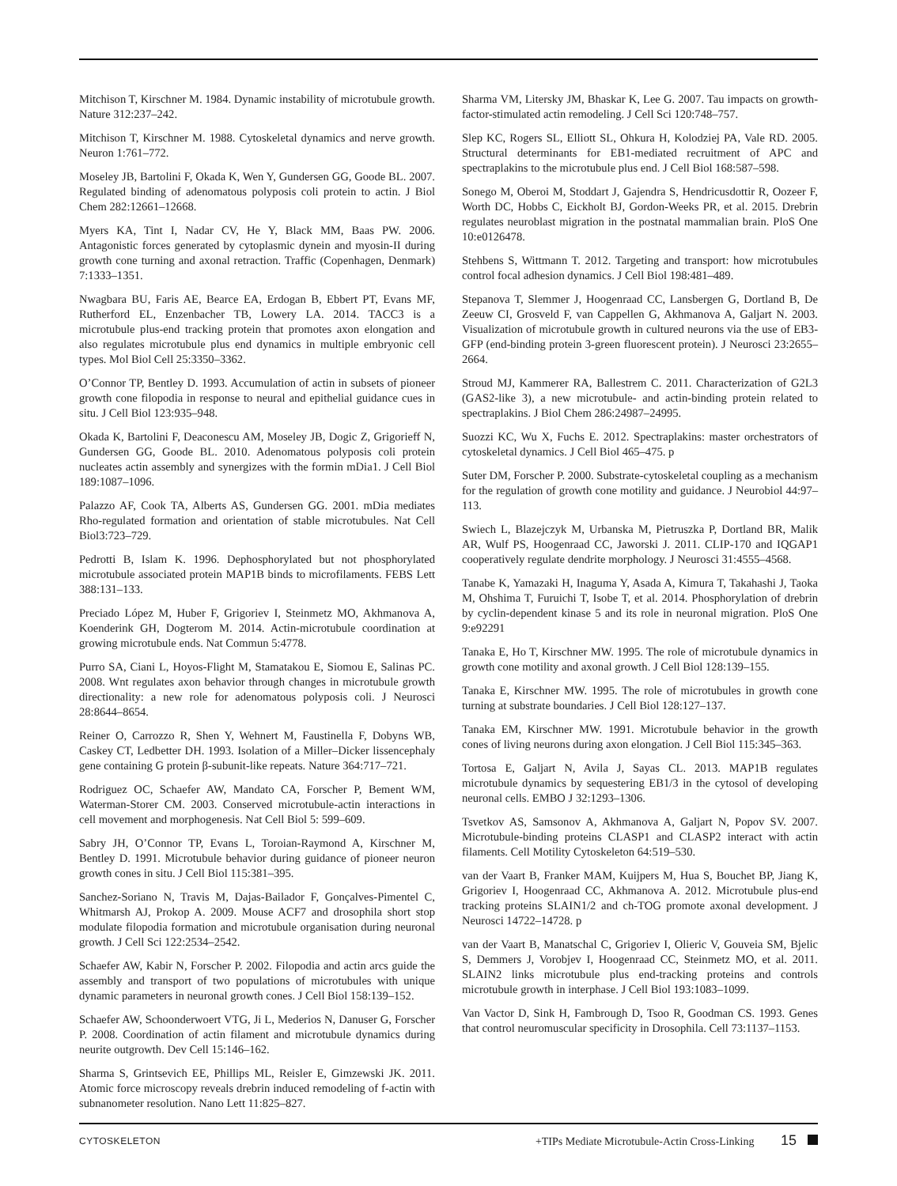Mitchison T, Kirschner M. 1984. Dynamic instability of microtubule growth. Nature 312:237–242.
Mitchison T, Kirschner M. 1988. Cytoskeletal dynamics and nerve growth. Neuron 1:761–772.
Moseley JB, Bartolini F, Okada K, Wen Y, Gundersen GG, Goode BL. 2007. Regulated binding of adenomatous polyposis coli protein to actin. J Biol Chem 282:12661–12668.
Myers KA, Tint I, Nadar CV, He Y, Black MM, Baas PW. 2006. Antagonistic forces generated by cytoplasmic dynein and myosin-II during growth cone turning and axonal retraction. Traffic (Copenhagen, Denmark) 7:1333–1351.
Nwagbara BU, Faris AE, Bearce EA, Erdogan B, Ebbert PT, Evans MF, Rutherford EL, Enzenbacher TB, Lowery LA. 2014. TACC3 is a microtubule plus-end tracking protein that promotes axon elongation and also regulates microtubule plus end dynamics in multiple embryonic cell types. Mol Biol Cell 25:3350–3362.
O’Connor TP, Bentley D. 1993. Accumulation of actin in subsets of pioneer growth cone filopodia in response to neural and epithelial guidance cues in situ. J Cell Biol 123:935–948.
Okada K, Bartolini F, Deaconescu AM, Moseley JB, Dogic Z, Grigorieff N, Gundersen GG, Goode BL. 2010. Adenomatous polyposis coli protein nucleates actin assembly and synergizes with the formin mDia1. J Cell Biol 189:1087–1096.
Palazzo AF, Cook TA, Alberts AS, Gundersen GG. 2001. mDia mediates Rho-regulated formation and orientation of stable microtubules. Nat Cell Biol3:723–729.
Pedrotti B, Islam K. 1996. Dephosphorylated but not phosphorylated microtubule associated protein MAP1B binds to microfilaments. FEBS Lett 388:131–133.
Preciado López M, Huber F, Grigoriev I, Steinmetz MO, Akhmanova A, Koenderink GH, Dogterom M. 2014. Actin-microtubule coordination at growing microtubule ends. Nat Commun 5:4778.
Purro SA, Ciani L, Hoyos-Flight M, Stamatakou E, Siomou E, Salinas PC. 2008. Wnt regulates axon behavior through changes in microtubule growth directionality: a new role for adenomatous polyposis coli. J Neurosci 28:8644–8654.
Reiner O, Carrozzo R, Shen Y, Wehnert M, Faustinella F, Dobyns WB, Caskey CT, Ledbetter DH. 1993. Isolation of a Miller–Dicker lissencephaly gene containing G protein β-subunit-like repeats. Nature 364:717–721.
Rodriguez OC, Schaefer AW, Mandato CA, Forscher P, Bement WM, Waterman-Storer CM. 2003. Conserved microtubule-actin interactions in cell movement and morphogenesis. Nat Cell Biol 5: 599–609.
Sabry JH, O’Connor TP, Evans L, Toroian-Raymond A, Kirschner M, Bentley D. 1991. Microtubule behavior during guidance of pioneer neuron growth cones in situ. J Cell Biol 115:381–395.
Sanchez-Soriano N, Travis M, Dajas-Bailador F, Gonçalves-Pimentel C, Whitmarsh AJ, Prokop A. 2009. Mouse ACF7 and drosophila short stop modulate filopodia formation and microtubule organisation during neuronal growth. J Cell Sci 122:2534–2542.
Schaefer AW, Kabir N, Forscher P. 2002. Filopodia and actin arcs guide the assembly and transport of two populations of microtubules with unique dynamic parameters in neuronal growth cones. J Cell Biol 158:139–152.
Schaefer AW, Schoonderwoert VTG, Ji L, Mederios N, Danuser G, Forscher P. 2008. Coordination of actin filament and microtubule dynamics during neurite outgrowth. Dev Cell 15:146–162.
Sharma S, Grintsevich EE, Phillips ML, Reisler E, Gimzewski JK. 2011. Atomic force microscopy reveals drebrin induced remodeling of f-actin with subnanometer resolution. Nano Lett 11:825–827.
Sharma VM, Litersky JM, Bhaskar K, Lee G. 2007. Tau impacts on growth-factor-stimulated actin remodeling. J Cell Sci 120:748–757.
Slep KC, Rogers SL, Elliott SL, Ohkura H, Kolodziej PA, Vale RD. 2005. Structural determinants for EB1-mediated recruitment of APC and spectraplakins to the microtubule plus end. J Cell Biol 168:587–598.
Sonego M, Oberoi M, Stoddart J, Gajendra S, Hendricusdottir R, Oozeer F, Worth DC, Hobbs C, Eickholt BJ, Gordon-Weeks PR, et al. 2015. Drebrin regulates neuroblast migration in the postnatal mammalian brain. PloS One 10:e0126478.
Stehbens S, Wittmann T. 2012. Targeting and transport: how microtubules control focal adhesion dynamics. J Cell Biol 198:481–489.
Stepanova T, Slemmer J, Hoogenraad CC, Lansbergen G, Dortland B, De Zeeuw CI, Grosveld F, van Cappellen G, Akhmanova A, Galjart N. 2003. Visualization of microtubule growth in cultured neurons via the use of EB3-GFP (end-binding protein 3-green fluorescent protein). J Neurosci 23:2655–2664.
Stroud MJ, Kammerer RA, Ballestrem C. 2011. Characterization of G2L3 (GAS2-like 3), a new microtubule- and actin-binding protein related to spectraplakins. J Biol Chem 286:24987–24995.
Suozzi KC, Wu X, Fuchs E. 2012. Spectraplakins: master orchestrators of cytoskeletal dynamics. J Cell Biol 465–475. p
Suter DM, Forscher P. 2000. Substrate-cytoskeletal coupling as a mechanism for the regulation of growth cone motility and guidance. J Neurobiol 44:97–113.
Swiech L, Blazejczyk M, Urbanska M, Pietruszka P, Dortland BR, Malik AR, Wulf PS, Hoogenraad CC, Jaworski J. 2011. CLIP-170 and IQGAP1 cooperatively regulate dendrite morphology. J Neurosci 31:4555–4568.
Tanabe K, Yamazaki H, Inaguma Y, Asada A, Kimura T, Takahashi J, Taoka M, Ohshima T, Furuichi T, Isobe T, et al. 2014. Phosphorylation of drebrin by cyclin-dependent kinase 5 and its role in neuronal migration. PloS One 9:e92291
Tanaka E, Ho T, Kirschner MW. 1995. The role of microtubule dynamics in growth cone motility and axonal growth. J Cell Biol 128:139–155.
Tanaka E, Kirschner MW. 1995. The role of microtubules in growth cone turning at substrate boundaries. J Cell Biol 128:127–137.
Tanaka EM, Kirschner MW. 1991. Microtubule behavior in the growth cones of living neurons during axon elongation. J Cell Biol 115:345–363.
Tortosa E, Galjart N, Avila J, Sayas CL. 2013. MAP1B regulates microtubule dynamics by sequestering EB1/3 in the cytosol of developing neuronal cells. EMBO J 32:1293–1306.
Tsvetkov AS, Samsonov A, Akhmanova A, Galjart N, Popov SV. 2007. Microtubule-binding proteins CLASP1 and CLASP2 interact with actin filaments. Cell Motility Cytoskeleton 64:519–530.
van der Vaart B, Franker MAM, Kuijpers M, Hua S, Bouchet BP, Jiang K, Grigoriev I, Hoogenraad CC, Akhmanova A. 2012. Microtubule plus-end tracking proteins SLAIN1/2 and ch-TOG promote axonal development. J Neurosci 14722–14728. p
van der Vaart B, Manatschal C, Grigoriev I, Olieric V, Gouveia SM, Bjelic S, Demmers J, Vorobjev I, Hoogenraad CC, Steinmetz MO, et al. 2011. SLAIN2 links microtubule plus end-tracking proteins and controls microtubule growth in interphase. J Cell Biol 193:1083–1099.
Van Vactor D, Sink H, Fambrough D, Tsoo R, Goodman CS. 1993. Genes that control neuromuscular specificity in Drosophila. Cell 73:1137–1153.
CYTOSKELETON +TIPs Mediate Microtubule-Actin Cross-Linking 15